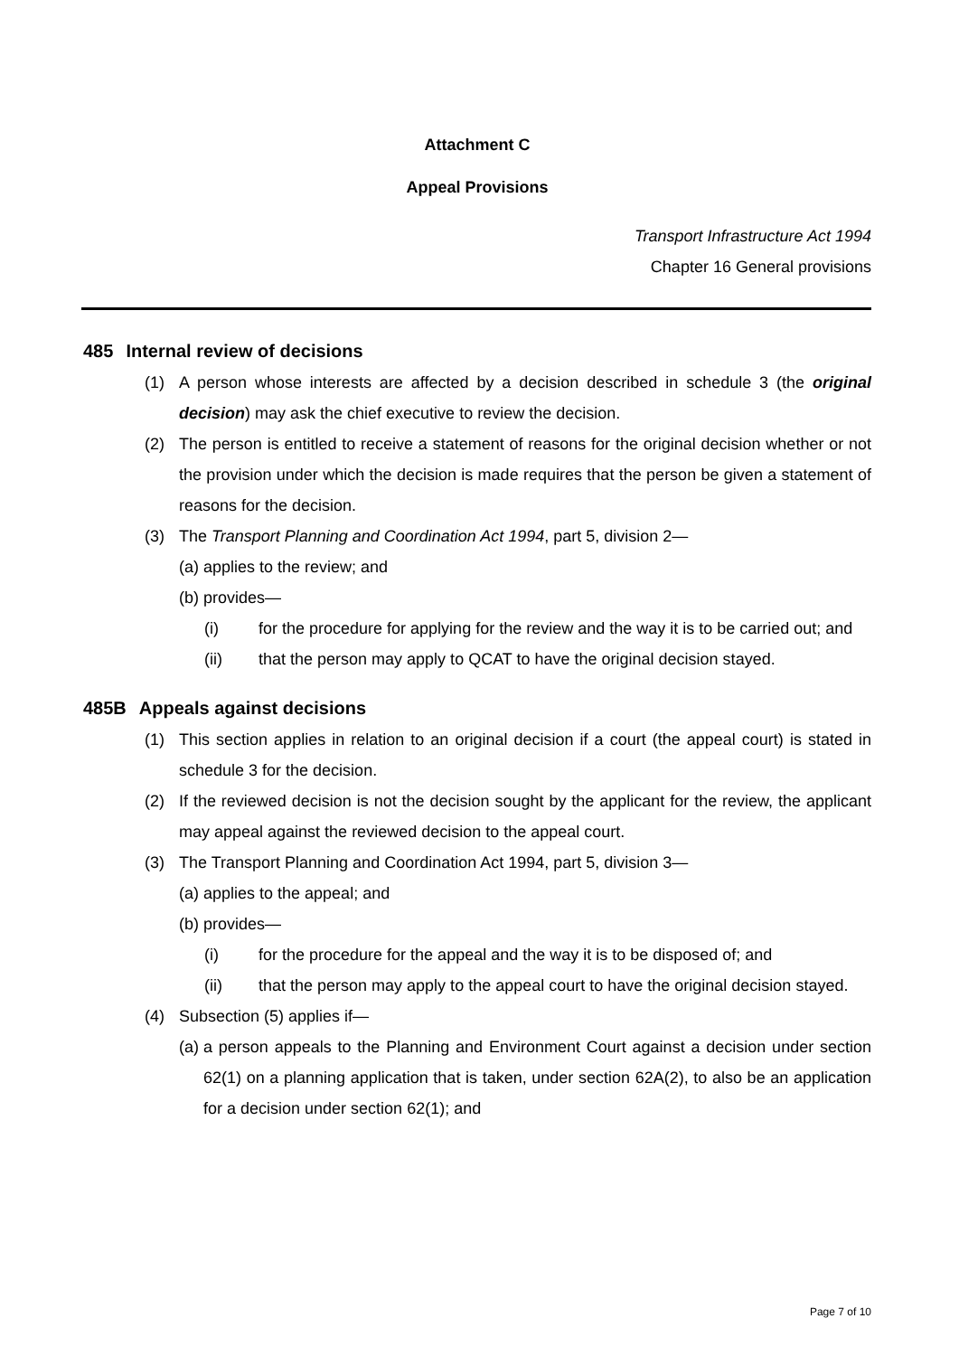Attachment C
Appeal Provisions
Transport Infrastructure Act 1994
Chapter 16 General provisions
485 Internal review of decisions
(1) A person whose interests are affected by a decision described in schedule 3 (the original decision) may ask the chief executive to review the decision.
(2) The person is entitled to receive a statement of reasons for the original decision whether or not the provision under which the decision is made requires that the person be given a statement of reasons for the decision.
(3) The Transport Planning and Coordination Act 1994, part 5, division 2—
(a) applies to the review; and
(b) provides—
(i) for the procedure for applying for the review and the way it is to be carried out; and
(ii) that the person may apply to QCAT to have the original decision stayed.
485B Appeals against decisions
(1) This section applies in relation to an original decision if a court (the appeal court) is stated in schedule 3 for the decision.
(2) If the reviewed decision is not the decision sought by the applicant for the review, the applicant may appeal against the reviewed decision to the appeal court.
(3) The Transport Planning and Coordination Act 1994, part 5, division 3—
(a) applies to the appeal; and
(b) provides—
(i) for the procedure for the appeal and the way it is to be disposed of; and
(ii) that the person may apply to the appeal court to have the original decision stayed.
(4) Subsection (5) applies if—
(a) a person appeals to the Planning and Environment Court against a decision under section 62(1) on a planning application that is taken, under section 62A(2), to also be an application for a decision under section 62(1); and
Page 7 of 10